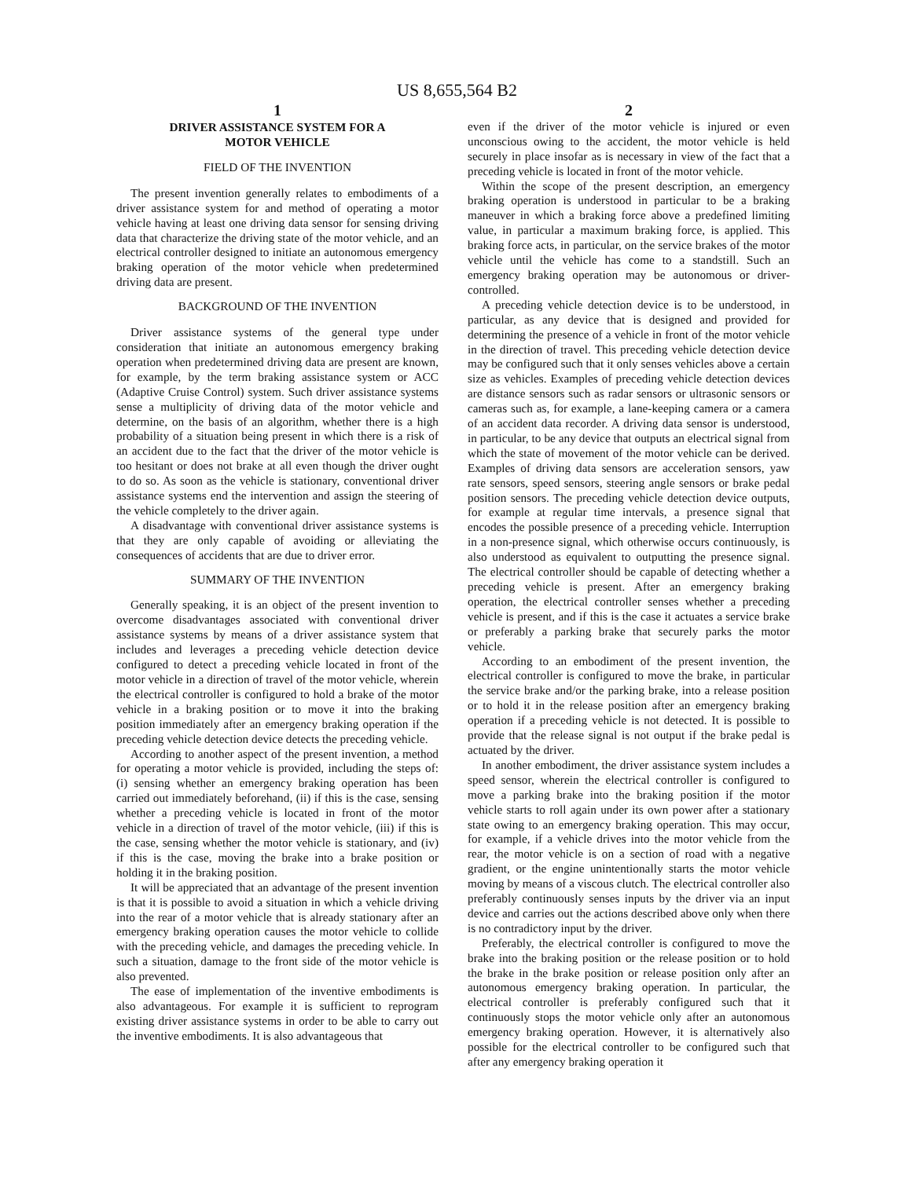US 8,655,564 B2
1
DRIVER ASSISTANCE SYSTEM FOR A
MOTOR VEHICLE
FIELD OF THE INVENTION
The present invention generally relates to embodiments of a driver assistance system for and method of operating a motor vehicle having at least one driving data sensor for sensing driving data that characterize the driving state of the motor vehicle, and an electrical controller designed to initiate an autonomous emergency braking operation of the motor vehicle when predetermined driving data are present.
BACKGROUND OF THE INVENTION
Driver assistance systems of the general type under consideration that initiate an autonomous emergency braking operation when predetermined driving data are present are known, for example, by the term braking assistance system or ACC (Adaptive Cruise Control) system. Such driver assistance systems sense a multiplicity of driving data of the motor vehicle and determine, on the basis of an algorithm, whether there is a high probability of a situation being present in which there is a risk of an accident due to the fact that the driver of the motor vehicle is too hesitant or does not brake at all even though the driver ought to do so. As soon as the vehicle is stationary, conventional driver assistance systems end the intervention and assign the steering of the vehicle completely to the driver again.
A disadvantage with conventional driver assistance systems is that they are only capable of avoiding or alleviating the consequences of accidents that are due to driver error.
SUMMARY OF THE INVENTION
Generally speaking, it is an object of the present invention to overcome disadvantages associated with conventional driver assistance systems by means of a driver assistance system that includes and leverages a preceding vehicle detection device configured to detect a preceding vehicle located in front of the motor vehicle in a direction of travel of the motor vehicle, wherein the electrical controller is configured to hold a brake of the motor vehicle in a braking position or to move it into the braking position immediately after an emergency braking operation if the preceding vehicle detection device detects the preceding vehicle.
According to another aspect of the present invention, a method for operating a motor vehicle is provided, including the steps of: (i) sensing whether an emergency braking operation has been carried out immediately beforehand, (ii) if this is the case, sensing whether a preceding vehicle is located in front of the motor vehicle in a direction of travel of the motor vehicle, (iii) if this is the case, sensing whether the motor vehicle is stationary, and (iv) if this is the case, moving the brake into a brake position or holding it in the braking position.
It will be appreciated that an advantage of the present invention is that it is possible to avoid a situation in which a vehicle driving into the rear of a motor vehicle that is already stationary after an emergency braking operation causes the motor vehicle to collide with the preceding vehicle, and damages the preceding vehicle. In such a situation, damage to the front side of the motor vehicle is also prevented.
The ease of implementation of the inventive embodiments is also advantageous. For example it is sufficient to reprogram existing driver assistance systems in order to be able to carry out the inventive embodiments. It is also advantageous that
2
even if the driver of the motor vehicle is injured or even unconscious owing to the accident, the motor vehicle is held securely in place insofar as is necessary in view of the fact that a preceding vehicle is located in front of the motor vehicle.
Within the scope of the present description, an emergency braking operation is understood in particular to be a braking maneuver in which a braking force above a predefined limiting value, in particular a maximum braking force, is applied. This braking force acts, in particular, on the service brakes of the motor vehicle until the vehicle has come to a standstill. Such an emergency braking operation may be autonomous or driver-controlled.
A preceding vehicle detection device is to be understood, in particular, as any device that is designed and provided for determining the presence of a vehicle in front of the motor vehicle in the direction of travel. This preceding vehicle detection device may be configured such that it only senses vehicles above a certain size as vehicles. Examples of preceding vehicle detection devices are distance sensors such as radar sensors or ultrasonic sensors or cameras such as, for example, a lane-keeping camera or a camera of an accident data recorder. A driving data sensor is understood, in particular, to be any device that outputs an electrical signal from which the state of movement of the motor vehicle can be derived. Examples of driving data sensors are acceleration sensors, yaw rate sensors, speed sensors, steering angle sensors or brake pedal position sensors. The preceding vehicle detection device outputs, for example at regular time intervals, a presence signal that encodes the possible presence of a preceding vehicle. Interruption in a non-presence signal, which otherwise occurs continuously, is also understood as equivalent to outputting the presence signal. The electrical controller should be capable of detecting whether a preceding vehicle is present. After an emergency braking operation, the electrical controller senses whether a preceding vehicle is present, and if this is the case it actuates a service brake or preferably a parking brake that securely parks the motor vehicle.
According to an embodiment of the present invention, the electrical controller is configured to move the brake, in particular the service brake and/or the parking brake, into a release position or to hold it in the release position after an emergency braking operation if a preceding vehicle is not detected. It is possible to provide that the release signal is not output if the brake pedal is actuated by the driver.
In another embodiment, the driver assistance system includes a speed sensor, wherein the electrical controller is configured to move a parking brake into the braking position if the motor vehicle starts to roll again under its own power after a stationary state owing to an emergency braking operation. This may occur, for example, if a vehicle drives into the motor vehicle from the rear, the motor vehicle is on a section of road with a negative gradient, or the engine unintentionally starts the motor vehicle moving by means of a viscous clutch. The electrical controller also preferably continuously senses inputs by the driver via an input device and carries out the actions described above only when there is no contradictory input by the driver.
Preferably, the electrical controller is configured to move the brake into the braking position or the release position or to hold the brake in the brake position or release position only after an autonomous emergency braking operation. In particular, the electrical controller is preferably configured such that it continuously stops the motor vehicle only after an autonomous emergency braking operation. However, it is alternatively also possible for the electrical controller to be configured such that after any emergency braking operation it